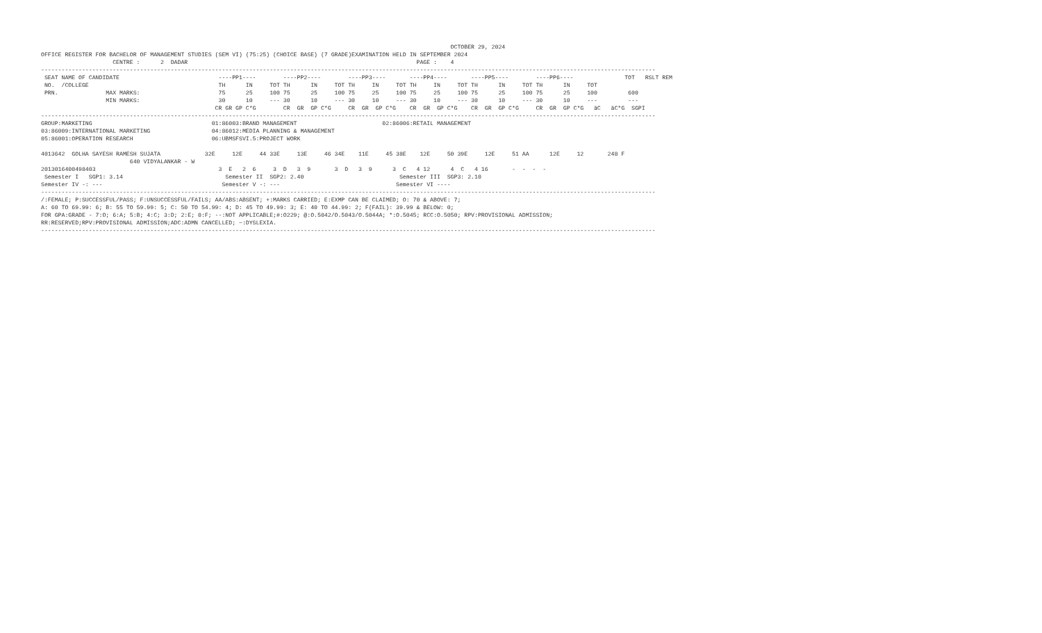OCTOBER 29, 2024
OFFICE REGISTER FOR BACHELOR OF MANAGEMENT STUDIES (SEM VI) (75:25) (CHOICE BASE) (7 GRADE)EXAMINATION HELD IN SEPTEMBER 2024
                     CENTRE :      2  DADAR                                                                   PAGE :    4
------------------------------------------------------------------------------------------------------------------------------------------------------------------------------------
 SEAT NAME OF CANDIDATE                             ----PP1----        ----PP2----        ----PP3----       ----PP4----       ----PP5----        ----PP6----               TOT   RSLT REM
 NO.  /COLLEGE                                      TH      IN     TOT TH      IN     TOT TH     IN     TOT TH     IN     TOT TH      IN     TOT TH      IN     TOT
 PRN.              MAX MARKS:                       75      25     100 75      25     100 75     25     100 75     25     100 75      25     100 75      25     100         600
                   MIN MARKS:                       30      10     --- 30      10     --- 30     10     --- 30     10     --- 30      10     --- 30      10     ---         ---
                                                   CR GR GP C*G        CR  GR  GP C*G     CR  GR  GP C*G    CR  GR  GP C*G    CR  GR  GP C*G     CR  GR  GP C*G   äC   äC*G  SGPI
------------------------------------------------------------------------------------------------------------------------------------------------------------------------------------
GROUP:MARKETING                                   01:86003:BRAND MANAGEMENT                         02:86006:RETAIL MANAGEMENT
03:86009:INTERNATIONAL MARKETING                  04:86012:MEDIA PLANNING & MANAGEMENT
05:86001:OPERATION RESEARCH                       06:UBMSFSVI.5:PROJECT WORK

4013642  GOLHA SAYESH RAMESH SUJATA             32E     12E     44 33E     13E     46 34E    11E     45 38E    12E     50 39E     12E     51 AA      12E     12       248 F
                          640 VIDYALANKAR - W
2013016400498403                                    3  E   2  6     3  D   3  9       3  D   3  9      3  C   4 12      4  C   4 16       -  -  -  -
 Semester I   SGP1: 3.14                              Semester II  SGP2: 2.40                            Semester III  SGP3: 2.10
Semester IV -: ---                                   Semester V -: ---                                  Semester VI ----
------------------------------------------------------------------------------------------------------------------------------------------------------------------------------------
/:FEMALE; P:SUCCESSFUL/PASS; F:UNSUCCESSFUL/FAILS; AA/ABS:ABSENT; +:MARKS CARRIED; E:EXMP CAN BE CLAIMED; O: 70 & ABOVE: 7;
A: 60 TO 69.99: 6; B: 55 TO 59.99: 5; C: 50 TO 54.99: 4; D: 45 TO 49.99: 3; E: 40 TO 44.99: 2; F(FAIL): 39.99 & BELOW: 0;
FOR GPA:GRADE - 7:O; 6:A; 5:B; 4:C; 3:D; 2:E; 0:F; --:NOT APPLICABLE;#:O229; @:O.5042/O.5043/O.5044A; *:O.5045; RCC:O.5050; RPV:PROVISIONAL ADMISSION;
RR:RESERVED;RPV:PROVISIONAL ADMISSION;ADC:ADMN CANCELLED; ~:DYSLEXIA.
------------------------------------------------------------------------------------------------------------------------------------------------------------------------------------